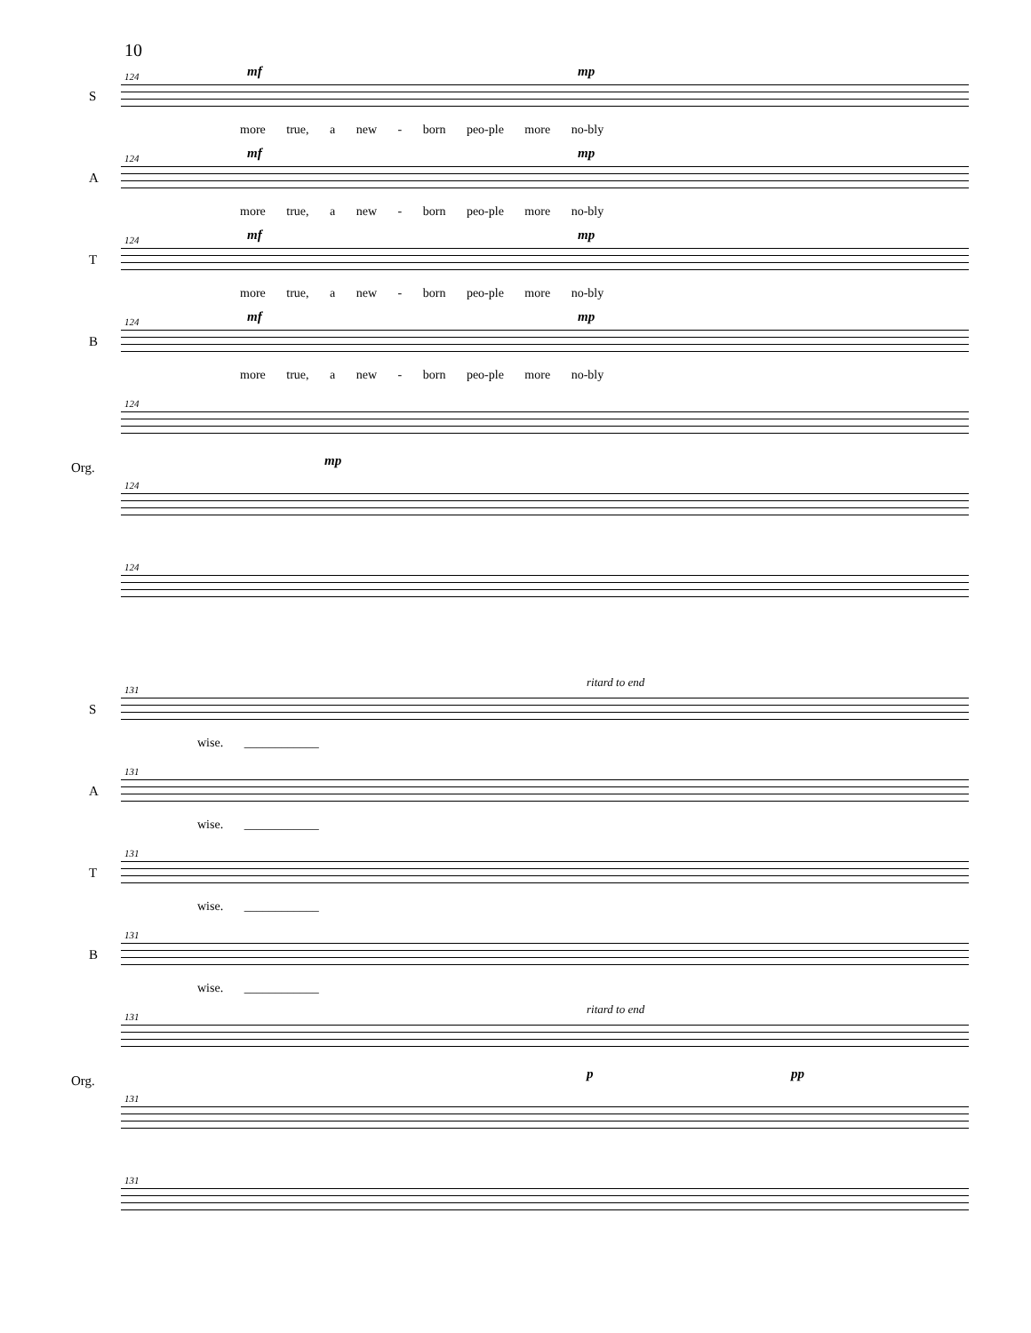10
S
124 mf mp
more true, a new - born peo-ple more no-bly
A
124 mf mp
more true, a new - born peo-ple more no-bly
T
124 mf mp
more true, a new - born peo-ple more no-bly
B
124 mf mp
more true, a new - born peo-ple more no-bly
Org.
124
mp
124
124
S
131
ritard to end
wise. ____________
A
131
wise. ____________
T
131
wise. ____________
B
131
wise. ____________
Org.
131
ritard to end
p pp
131
131